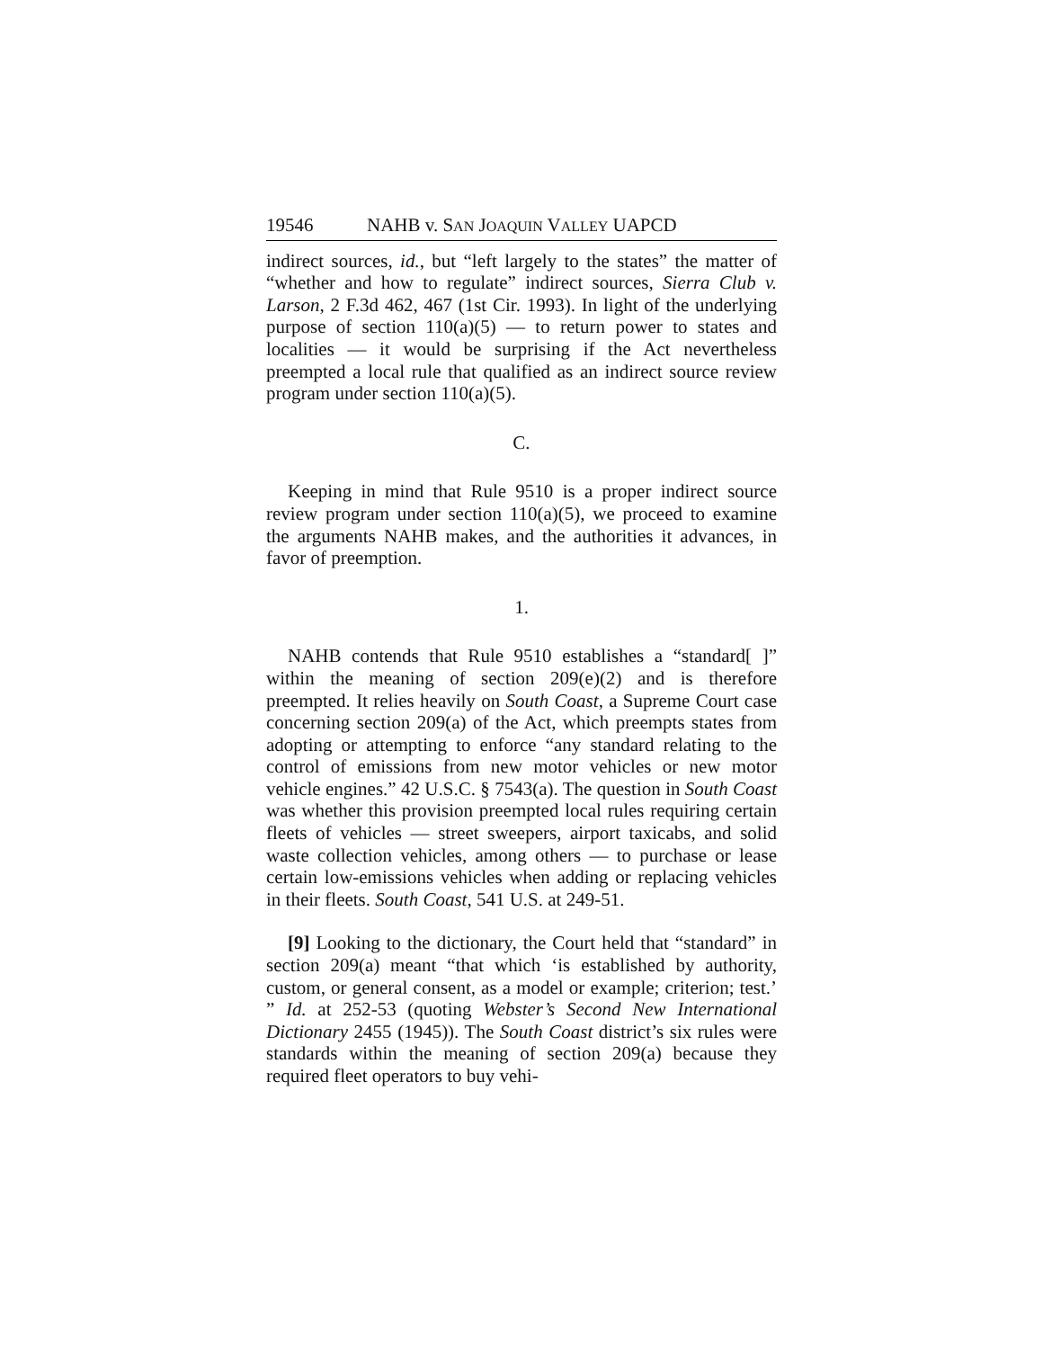19546 NAHB v. SAN JOAQUIN VALLEY UAPCD
indirect sources, id., but “left largely to the states” the matter of “whether and how to regulate” indirect sources, Sierra Club v. Larson, 2 F.3d 462, 467 (1st Cir. 1993). In light of the underlying purpose of section 110(a)(5) — to return power to states and localities — it would be surprising if the Act nevertheless preempted a local rule that qualified as an indirect source review program under section 110(a)(5).
C.
Keeping in mind that Rule 9510 is a proper indirect source review program under section 110(a)(5), we proceed to examine the arguments NAHB makes, and the authorities it advances, in favor of preemption.
1.
NAHB contends that Rule 9510 establishes a “standard[ ]” within the meaning of section 209(e)(2) and is therefore preempted. It relies heavily on South Coast, a Supreme Court case concerning section 209(a) of the Act, which preempts states from adopting or attempting to enforce “any standard relating to the control of emissions from new motor vehicles or new motor vehicle engines.” 42 U.S.C. § 7543(a). The question in South Coast was whether this provision preempted local rules requiring certain fleets of vehicles — street sweepers, airport taxicabs, and solid waste collection vehicles, among others — to purchase or lease certain low-emissions vehicles when adding or replacing vehicles in their fleets. South Coast, 541 U.S. at 249-51.
[9] Looking to the dictionary, the Court held that “standard” in section 209(a) meant “that which ‘is established by authority, custom, or general consent, as a model or example; criterion; test.’ ” Id. at 252-53 (quoting Webster’s Second New International Dictionary 2455 (1945)). The South Coast district’s six rules were standards within the meaning of section 209(a) because they required fleet operators to buy vehi-